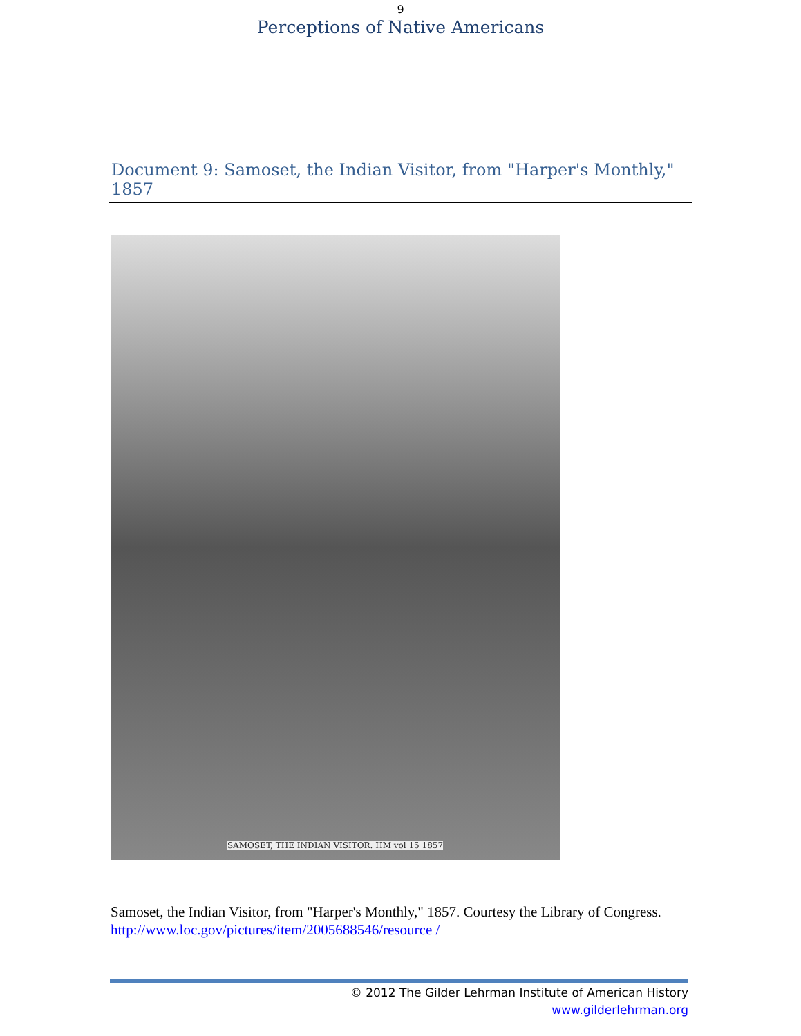9
Perceptions of Native Americans
Document 9: Samoset, the Indian Visitor, from "Harper's Monthly," 1857
SAMOSET, THE INDIAN VISITOR. HM vol 15 1857
Samoset, the Indian Visitor, from "Harper's Monthly," 1857. Courtesy the Library of Congress. http://www.loc.gov/pictures/item/2005688546/resource /
© 2012 The Gilder Lehrman Institute of American History
www.gilderlehrman.org